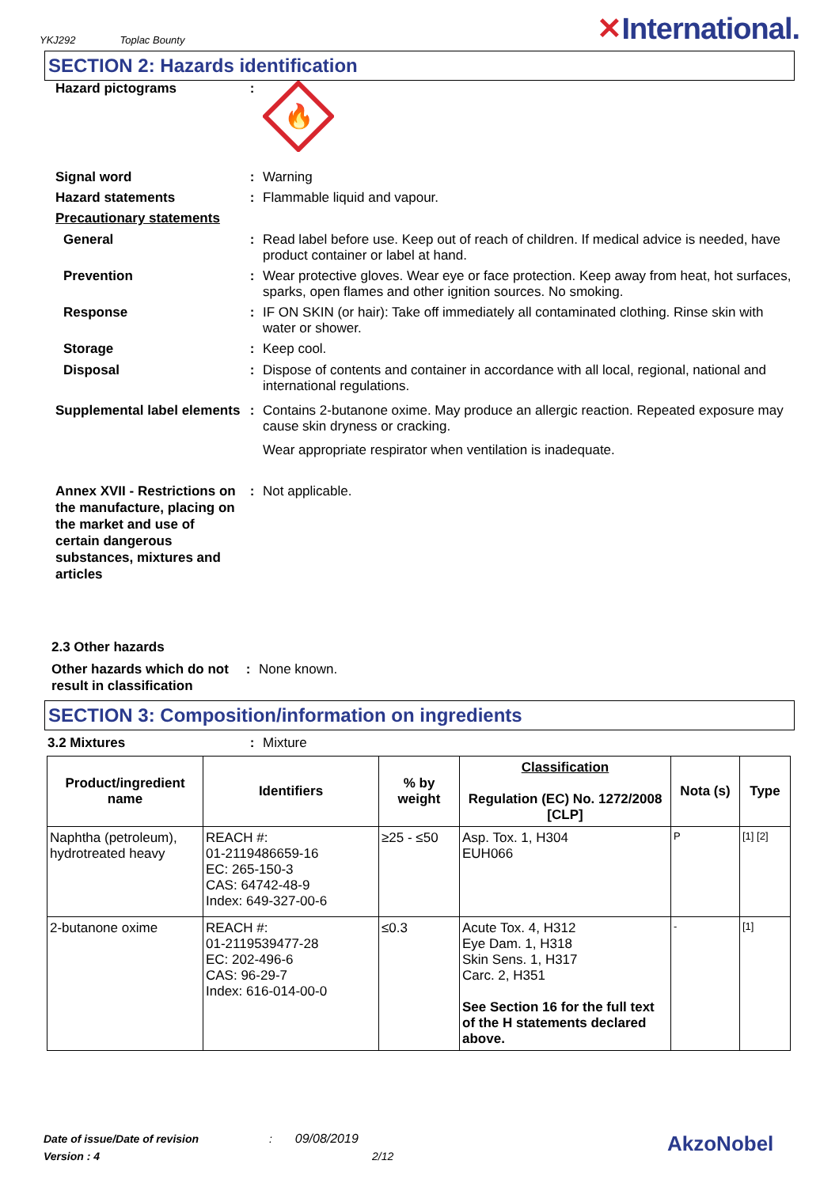YKJ292 Toplac Bounty
✕International.
SECTION 2: Hazards identification
Hazard pictograms :
🔥
Signal word : Warning
Hazard statements : Flammable liquid and vapour.
Precautionary statements
General : Read label before use. Keep out of reach of children. If medical advice is needed, have product container or label at hand.
Prevention : Wear protective gloves. Wear eye or face protection. Keep away from heat, hot surfaces, sparks, open flames and other ignition sources. No smoking.
Response : IF ON SKIN (or hair): Take off immediately all contaminated clothing. Rinse skin with water or shower.
Storage : Keep cool.
Disposal : Dispose of contents and container in accordance with all local, regional, national and international regulations.
Supplemental label elements
: Contains 2-butanone oxime. May produce an allergic reaction. Repeated exposure may cause skin dryness or cracking.
Wear appropriate respirator when ventilation is inadequate.
Annex XVII - Restrictions on the manufacture, placing on the market and use of certain dangerous substances, mixtures and articles
: Not applicable.
2.3 Other hazards
Other hazards which do not result in classification
: None known.
SECTION 3: Composition/information on ingredients
3.2 Mixtures : Mixture
| Product/ingredient name | Identifiers | % by weight | Classification Regulation (EC) No. 1272/2008 [CLP] | Nota (s) | Type |
| --- | --- | --- | --- | --- | --- |
| Naphtha (petroleum), hydrotreated heavy | REACH #: 01-2119486659-16 EC: 265-150-3 CAS: 64742-48-9 Index: 649-327-00-6 | ≥25 - ≤50 | Asp. Tox. 1, H304 EUH066 | P | [1] [2] |
| 2-butanone oxime | REACH #: 01-2119539477-28 EC: 202-496-6 CAS: 96-29-7 Index: 616-014-00-0 | ≤0.3 | Acute Tox. 4, H312 Eye Dam. 1, H318 Skin Sens. 1, H317 Carc. 2, H351 See Section 16 for the full text of the H statements declared above. | - | [1] |
Date of issue/Date of revision : 09/08/2019
Version : 4 2/12
AkzoNobel